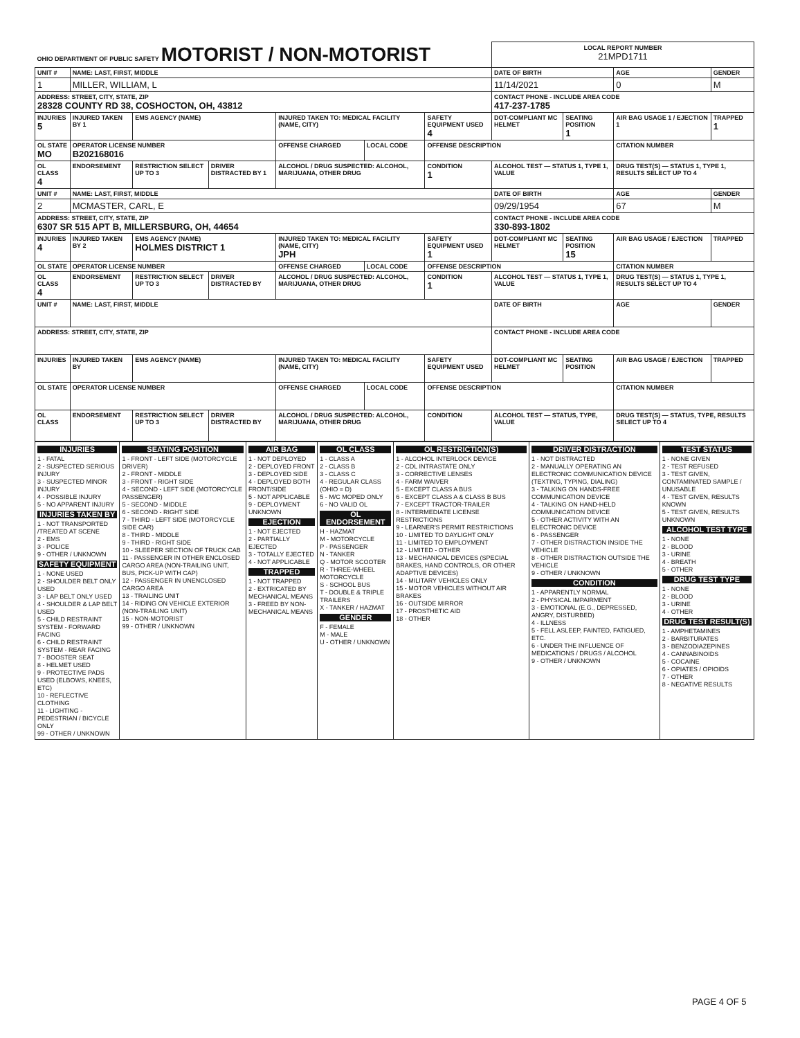| OHIO DEPARTMENT OF PUBLIC SAFETY MOTORIST / NON-MOTORIST | | | | | | | LOCAL REPORT NUMBER 21MPD1711 | | | |
| UNIT # | NAME: LAST, FIRST, MIDDLE | | | | | | DATE OF BIRTH | | AGE | GENDER |
| 1 | MILLER, WILLIAM, L | | | | | | 11/14/2021 | | 0 | M |
| ADDRESS: STREET, CITY, STATE, ZIP 28328 COUNTY RD 38, COSHOCTON, OH, 43812 | | | | | | | CONTACT PHONE - INCLUDE AREA CODE 417-237-1785 | | | |
| INJURIES 5 | INJURED TAKEN BY 1 | EMS AGENCY (NAME) | | INJURED TAKEN TO: MEDICAL FACILITY (NAME, CITY) | | SAFETY EQUIPMENT USED 4 | DOT-COMPLIANT MC HELMET | SEATING POSITION 1 | AIR BAG USAGE 1 / EJECTION 1 | TRAPPED 1 |
| OL STATE MO | OPERATOR LICENSE NUMBER B202168016 | | | OFFENSE CHARGED | LOCAL CODE | OFFENSE DESCRIPTION | | | CITATION NUMBER | |
| OL CLASS 4 | ENDORSEMENT | RESTRICTION SELECT UP TO 3 | DRIVER DISTRACTED BY 1 | ALCOHOL / DRUG SUSPECTED: ALCOHOL, MARIJUANA, OTHER DRUG | | CONDITION 1 | ALCOHOL TEST — STATUS 1, TYPE 1, VALUE | | DRUG TEST(S) — STATUS 1, TYPE 1, RESULTS SELECT UP TO 4 | |
| UNIT # | NAME: LAST, FIRST, MIDDLE | | | | | | DATE OF BIRTH | | AGE | GENDER |
| 2 | MCMASTER, CARL, E | | | | | | 09/29/1954 | | 67 | M |
| ADDRESS: STREET, CITY, STATE, ZIP 6307 SR 515 APT B, MILLERSBURG, OH, 44654 | | | | | | | CONTACT PHONE - INCLUDE AREA CODE 330-893-1802 | | | |
| INJURIES 4 | INJURED TAKEN BY 2 | EMS AGENCY (NAME) HOLMES DISTRICT 1 | | INJURED TAKEN TO: MEDICAL FACILITY (NAME, CITY) JPH | | SAFETY EQUIPMENT USED 1 | DOT-COMPLIANT MC HELMET | SEATING POSITION 15 | AIR BAG USAGE / EJECTION | TRAPPED |
| OL STATE | OPERATOR LICENSE NUMBER | | | OFFENSE CHARGED | LOCAL CODE | OFFENSE DESCRIPTION | | | CITATION NUMBER | |
| OL CLASS 4 | ENDORSEMENT | RESTRICTION SELECT UP TO 3 | DRIVER DISTRACTED BY | ALCOHOL / DRUG SUSPECTED: ALCOHOL, MARIJUANA, OTHER DRUG | | CONDITION 1 | ALCOHOL TEST — STATUS 1, TYPE 1, VALUE | | DRUG TEST(S) — STATUS 1, TYPE 1, RESULTS SELECT UP TO 4 | |
| UNIT # | NAME: LAST, FIRST, MIDDLE | | | | | | DATE OF BIRTH | | AGE | GENDER |
| ADDRESS: STREET, CITY, STATE, ZIP | | | | | | | CONTACT PHONE - INCLUDE AREA CODE | | | |
| INJURIES | INJURED TAKEN BY | EMS AGENCY (NAME) | | INJURED TAKEN TO: MEDICAL FACILITY (NAME, CITY) | | SAFETY EQUIPMENT USED | DOT-COMPLIANT MC HELMET | SEATING POSITION | AIR BAG USAGE / EJECTION | TRAPPED |
| OL STATE | OPERATOR LICENSE NUMBER | | | OFFENSE CHARGED | LOCAL CODE | OFFENSE DESCRIPTION | | | CITATION NUMBER | |
| OL CLASS | ENDORSEMENT | RESTRICTION SELECT UP TO 3 | DRIVER DISTRACTED BY | ALCOHOL / DRUG SUSPECTED: ALCOHOL, MARIJUANA, OTHER DRUG | | CONDITION | ALCOHOL TEST — STATUS, TYPE, VALUE | | DRUG TEST(S) — STATUS, TYPE, RESULTS SELECT UP TO 4 | |
| INJURIES 1 - FATAL 2 - SUSPECTED SERIOUS INJURY 3 - SUSPECTED MINOR INJURY 4 - POSSIBLE INJURY 5 - NO APPARENT INJURY INJURIES TAKEN BY 1 - NOT TRANSPORTED /TREATED AT SCENE 2 - EMS 3 - POLICE 9 - OTHER / UNKNOWN SAFETY EQUIPMENT 1 - NONE USED 2 - SHOULDER BELT ONLY USED 3 - LAP BELT ONLY USED 4 - SHOULDER & LAP BELT USED 5 - CHILD RESTRAINT SYSTEM - FORWARD FACING 6 - CHILD RESTRAINT SYSTEM - REAR FACING 7 - BOOSTER SEAT 8 - HELMET USED 9 - PROTECTIVE PADS USED (ELBOWS, KNEES, ETC) 10 - REFLECTIVE CLOTHING 11 - LIGHTING - PEDESTRIAN / BICYCLE ONLY 99 - OTHER / UNKNOWN | SEATING POSITION 1 - FRONT - LEFT SIDE (MOTORCYCLE DRIVER) 2 - FRONT - MIDDLE 3 - FRONT - RIGHT SIDE 4 - SECOND - LEFT SIDE (MOTORCYCLE PASSENGER) 5 - SECOND - MIDDLE 6 - SECOND - RIGHT SIDE 7 - THIRD - LEFT SIDE (MOTORCYCLE SIDE CAR) 8 - THIRD - MIDDLE 9 - THIRD - RIGHT SIDE 10 - SLEEPER SECTION OF TRUCK CAB 11 - PASSENGER IN OTHER ENCLOSED CARGO AREA (NON-TRAILING UNIT, BUS, PICK-UP WITH CAP) 12 - PASSENGER IN UNENCLOSED CARGO AREA 13 - TRAILING UNIT 14 - RIDING ON VEHICLE EXTERIOR (NON-TRAILING UNIT) 15 - NON-MOTORIST 99 - OTHER / UNKNOWN | AIR BAG 1 - NOT DEPLOYED 2 - DEPLOYED FRONT 3 - DEPLOYED SIDE 4 - DEPLOYED BOTH FRONT/SIDE 5 - NOT APPLICABLE 9 - DEPLOYMENT UNKNOWN EJECTION 1 - NOT EJECTED 2 - PARTIALLY EJECTED 3 - TOTALLY EJECTED 4 - NOT APPLICABLE TRAPPED 1 - NOT TRAPPED 2 - EXTRICATED BY MECHANICAL MEANS 3 - FREED BY NON-MECHANICAL MEANS | OL CLASS 1 - CLASS A 2 - CLASS B 3 - CLASS C 4 - REGULAR CLASS (OHIO = D) 5 - M/C MOPED ONLY 6 - NO VALID OL OL ENDORSEMENT H - HAZMAT M - MOTORCYCLE P - PASSENGER N - TANKER Q - MOTOR SCOOTER R - THREE-WHEEL MOTORCYCLE S - SCHOOL BUS T - DOUBLE & TRIPLE TRAILERS X - TANKER / HAZMAT GENDER F - FEMALE M - MALE U - OTHER / UNKNOWN | OL RESTRICTION(S) 1 - ALCOHOL INTERLOCK DEVICE 2 - CDL INTRASTATE ONLY 3 - CORRECTIVE LENSES 4 - FARM WAIVER 5 - EXCEPT CLASS A BUS 6 - EXCEPT CLASS A & CLASS B BUS 7 - EXCEPT TRACTOR-TRAILER 8 - INTERMEDIATE LICENSE RESTRICTIONS 9 - LEARNER'S PERMIT RESTRICTIONS 10 - LIMITED TO DAYLIGHT ONLY 11 - LIMITED TO EMPLOYMENT 12 - LIMITED - OTHER 13 - MECHANICAL DEVICES (SPECIAL BRAKES, HAND CONTROLS, OR OTHER ADAPTIVE DEVICES) 14 - MILITARY VEHICLES ONLY 15 - MOTOR VEHICLES WITHOUT AIR BRAKES 16 - OUTSIDE MIRROR 17 - PROSTHETIC AID 18 - OTHER | DRIVER DISTRACTION 1 - NOT DISTRACTED 2 - MANUALLY OPERATING AN ELECTRONIC COMMUNICATION DEVICE (TEXTING, TYPING, DIALING) 3 - TALKING ON HANDS-FREE COMMUNICATION DEVICE 4 - TALKING ON HAND-HELD COMMUNICATION DEVICE 5 - OTHER ACTIVITY WITH AN ELECTRONIC DEVICE 6 - PASSENGER 7 - OTHER DISTRACTION INSIDE THE VEHICLE 8 - OTHER DISTRACTION OUTSIDE THE VEHICLE 9 - OTHER / UNKNOWN CONDITION 1 - APPARENTLY NORMAL 2 - PHYSICAL IMPAIRMENT 3 - EMOTIONAL (E.G., DEPRESSED, ANGRY, DISTURBED) 4 - ILLNESS 5 - FELL ASLEEP, FAINTED, FATIGUED, ETC. 6 - UNDER THE INFLUENCE OF MEDICATIONS / DRUGS / ALCOHOL 9 - OTHER / UNKNOWN | TEST STATUS 1 - NONE GIVEN 2 - TEST REFUSED 3 - TEST GIVEN, CONTAMINATED SAMPLE / UNUSABLE 4 - TEST GIVEN, RESULTS KNOWN 5 - TEST GIVEN, RESULTS UNKNOWN ALCOHOL TEST TYPE 1 - NONE 2 - BLOOD 3 - URINE 4 - BREATH 5 - OTHER DRUG TEST TYPE 1 - NONE 2 - BLOOD 3 - URINE 4 - OTHER DRUG TEST RESULT(S) 1 - AMPHETAMINES 2 - BARBITURATES 3 - BENZODIAZEPINES 4 - CANNABINOIDS 5 - COCAINE 6 - OPIATES / OPIOIDS 7 - OTHER 8 - NEGATIVE RESULTS |
PAGE 4 OF 5